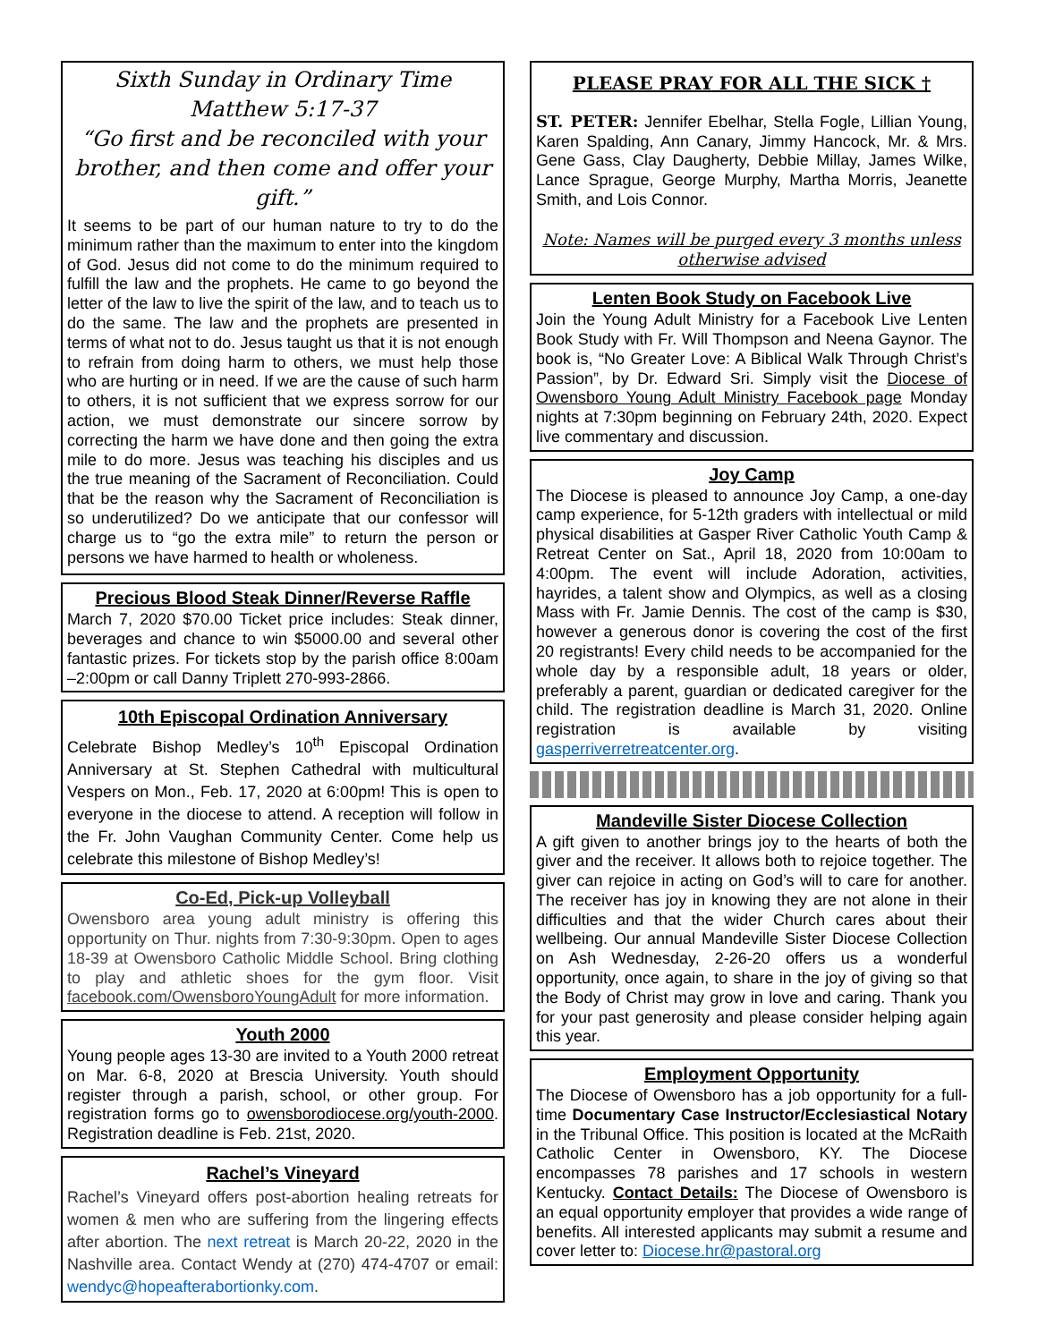Sixth Sunday in Ordinary Time
Matthew 5:17-37
“Go first and be reconciled with your brother, and then come and offer your gift.”
It seems to be part of our human nature to try to do the minimum rather than the maximum to enter into the kingdom of God. Jesus did not come to do the minimum required to fulfill the law and the prophets. He came to go beyond the letter of the law to live the spirit of the law, and to teach us to do the same. The law and the prophets are presented in terms of what not to do. Jesus taught us that it is not enough to refrain from doing harm to others, we must help those who are hurting or in need. If we are the cause of such harm to others, it is not sufficient that we express sorrow for our action, we must demonstrate our sincere sorrow by correcting the harm we have done and then going the extra mile to do more. Jesus was teaching his disciples and us the true meaning of the Sacrament of Reconciliation. Could that be the reason why the Sacrament of Reconciliation is so underutilized? Do we anticipate that our confessor will charge us to “go the extra mile” to return the person or persons we have harmed to health or wholeness.
Precious Blood Steak Dinner/Reverse Raffle
March 7, 2020 $70.00 Ticket price includes: Steak dinner, beverages and chance to win $5000.00 and several other fantastic prizes. For tickets stop by the parish office 8:00am –2:00pm or call Danny Triplett 270-993-2866.
10th Episcopal Ordination Anniversary
Celebrate Bishop Medley’s 10<sup>th</sup> Episcopal Ordination Anniversary at St. Stephen Cathedral with multicultural Vespers on Mon., Feb. 17, 2020 at 6:00pm! This is open to everyone in the diocese to attend. A reception will follow in the Fr. John Vaughan Community Center. Come help us celebrate this milestone of Bishop Medley’s!
Co-Ed, Pick-up Volleyball
Owensboro area young adult ministry is offering this opportunity on Thur. nights from 7:30-9:30pm. Open to ages 18-39 at Owensboro Catholic Middle School. Bring clothing to play and athletic shoes for the gym floor. Visit facebook.com/OwensboroYoungAdult for more information.
Youth 2000
Young people ages 13-30 are invited to a Youth 2000 retreat on Mar. 6-8, 2020 at Brescia University. Youth should register through a parish, school, or other group. For registration forms go to owensborodiocese.org/youth-2000. Registration deadline is Feb. 21st, 2020.
Rachel’s Vineyard
Rachel’s Vineyard offers post-abortion healing retreats for women & men who are suffering from the lingering effects after abortion. The next retreat is March 20-22, 2020 in the Nashville area. Contact Wendy at (270) 474-4707 or email: wendyc@hopeafterabortionky.com.
PLEASE PRAY FOR ALL THE SICK †
ST. PETER: Jennifer Ebelhar, Stella Fogle, Lillian Young, Karen Spalding, Ann Canary, Jimmy Hancock, Mr. & Mrs. Gene Gass, Clay Daugherty, Debbie Millay, James Wilke, Lance Sprague, George Murphy, Martha Morris, Jeanette Smith, and Lois Connor.
Note: Names will be purged every 3 months unless otherwise advised
Lenten Book Study on Facebook Live
Join the Young Adult Ministry for a Facebook Live Lenten Book Study with Fr. Will Thompson and Neena Gaynor. The book is, “No Greater Love: A Biblical Walk Through Christ’s Passion”, by Dr. Edward Sri. Simply visit the Diocese of Owensboro Young Adult Ministry Facebook page Monday nights at 7:30pm beginning on February 24th, 2020. Expect live commentary and discussion.
Joy Camp
The Diocese is pleased to announce Joy Camp, a one-day camp experience, for 5-12th graders with intellectual or mild physical disabilities at Gasper River Catholic Youth Camp & Retreat Center on Sat., April 18, 2020 from 10:00am to 4:00pm. The event will include Adoration, activities, hayrides, a talent show and Olympics, as well as a closing Mass with Fr. Jamie Dennis. The cost of the camp is $30, however a generous donor is covering the cost of the first 20 registrants! Every child needs to be accompanied for the whole day by a responsible adult, 18 years or older, preferably a parent, guardian or dedicated caregiver for the child. The registration deadline is March 31, 2020. Online registration is available by visiting gasperriverretreatcenter.org.
Mandeville Sister Diocese Collection
A gift given to another brings joy to the hearts of both the giver and the receiver. It allows both to rejoice together. The giver can rejoice in acting on God’s will to care for another. The receiver has joy in knowing they are not alone in their difficulties and that the wider Church cares about their wellbeing. Our annual Mandeville Sister Diocese Collection on Ash Wednesday, 2-26-20 offers us a wonderful opportunity, once again, to share in the joy of giving so that the Body of Christ may grow in love and caring. Thank you for your past generosity and please consider helping again this year.
Employment Opportunity
The Diocese of Owensboro has a job opportunity for a full-time Documentary Case Instructor/Ecclesiastical Notary in the Tribunal Office. This position is located at the McRaith Catholic Center in Owensboro, KY. The Diocese encompasses 78 parishes and 17 schools in western Kentucky. Contact Details: The Diocese of Owensboro is an equal opportunity employer that provides a wide range of benefits. All interested applicants may submit a resume and cover letter to: Diocese.hr@pastoral.org